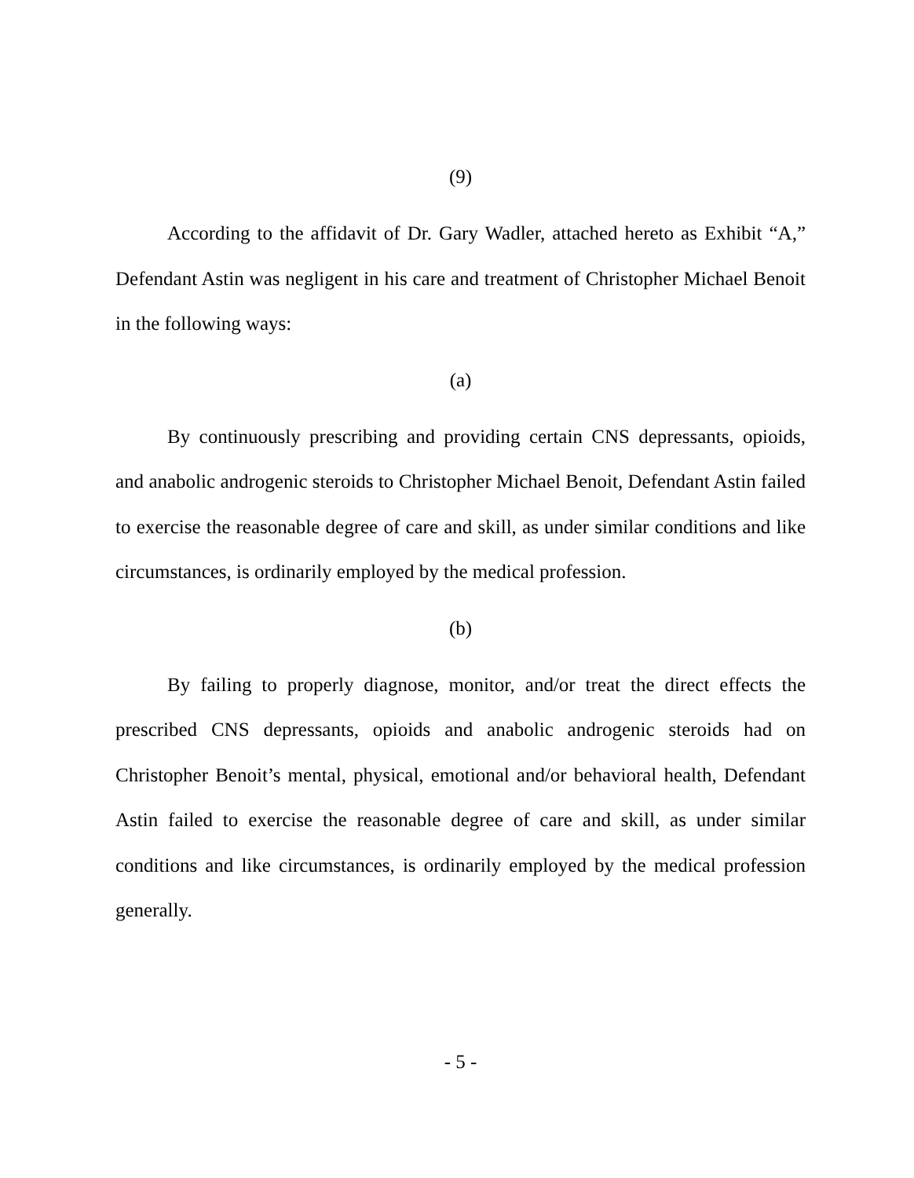(9)
According to the affidavit of Dr. Gary Wadler, attached hereto as Exhibit “A,” Defendant Astin was negligent in his care and treatment of Christopher Michael Benoit in the following ways:
(a)
By continuously prescribing and providing certain CNS depressants, opioids, and anabolic androgenic steroids to Christopher Michael Benoit, Defendant Astin failed to exercise the reasonable degree of care and skill, as under similar conditions and like circumstances, is ordinarily employed by the medical profession.
(b)
By failing to properly diagnose, monitor, and/or treat the direct effects the prescribed CNS depressants, opioids and anabolic androgenic steroids had on Christopher Benoit’s mental, physical, emotional and/or behavioral health, Defendant Astin failed to exercise the reasonable degree of care and skill, as under similar conditions and like circumstances, is ordinarily employed by the medical profession generally.
- 5 -